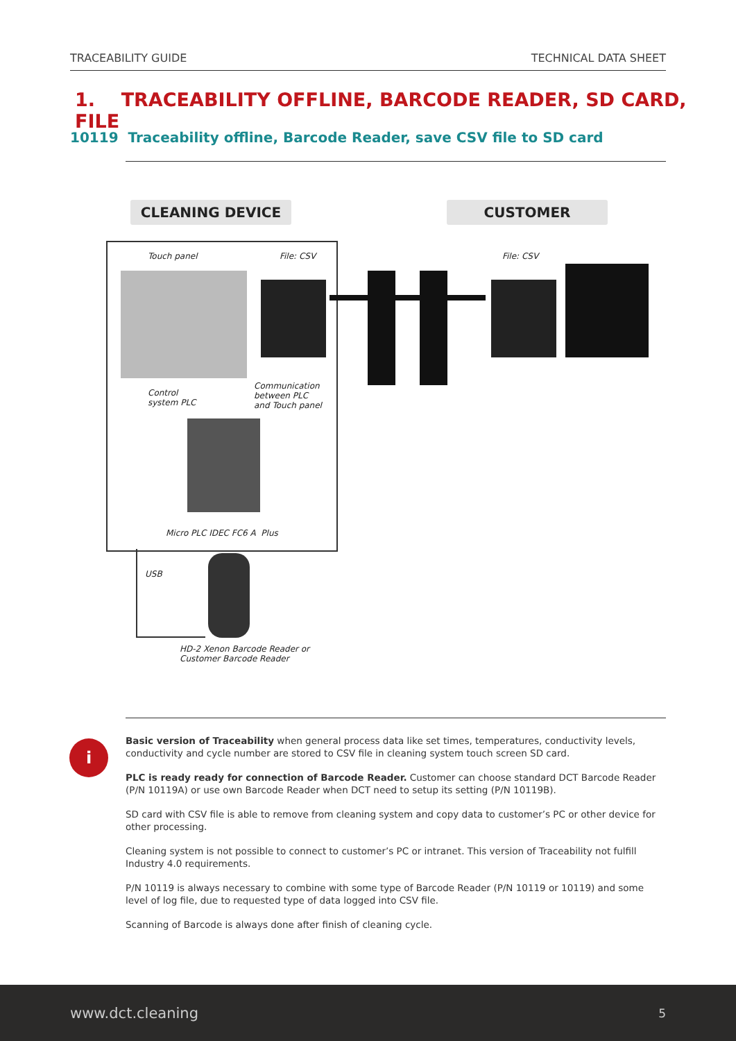TRACEABILITY GUIDE TECHNICAL DATA SHEET
1. TRACEABILITY OFFLINE, BARCODE READER, SD CARD, FILE
10119 Traceability offline, Barcode Reader, save CSV file to SD card
CLEANING DEVICE CUSTOMER
Touch panel File: CSV File: CSV
Control
system PLC
Communication
between PLC
and Touch panel
Micro PLC IDEC FC6 A Plus
USB
HD-2 Xenon Barcode Reader or
Customer Barcode Reader
i
Basic version of Traceability when general process data like set times, temperatures, conductivity levels, conductivity and cycle number are stored to CSV file in cleaning system touch screen SD card.
PLC is ready ready for connection of Barcode Reader. Customer can choose standard DCT Barcode Reader (P/N 10119A) or use own Barcode Reader when DCT need to setup its setting (P/N 10119B).
SD card with CSV file is able to remove from cleaning system and copy data to customer’s PC or other device for other processing.
Cleaning system is not possible to connect to customer’s PC or intranet. This version of Traceability not fulfill Industry 4.0 requirements.
P/N 10119 is always necessary to combine with some type of Barcode Reader (P/N 10119 or 10119) and some level of log file, due to requested type of data logged into CSV file.
Scanning of Barcode is always done after finish of cleaning cycle.
www.dct.cleaning 5